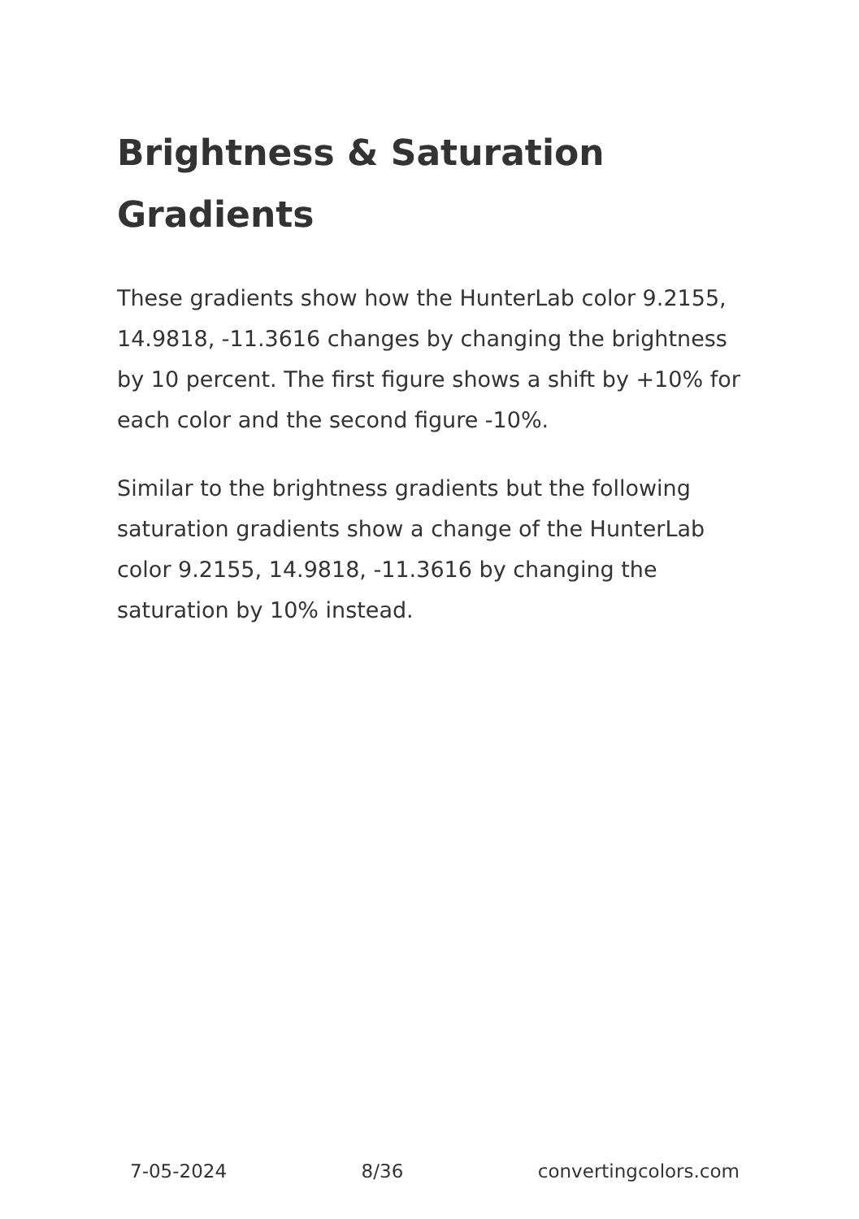Brightness & Saturation Gradients
These gradients show how the HunterLab color 9.2155, 14.9818, -11.3616 changes by changing the brightness by 10 percent. The first figure shows a shift by +10% for each color and the second figure -10%.
Similar to the brightness gradients but the following saturation gradients show a change of the HunterLab color 9.2155, 14.9818, -11.3616 by changing the saturation by 10% instead.
7-05-2024 8/36 convertingcolors.com